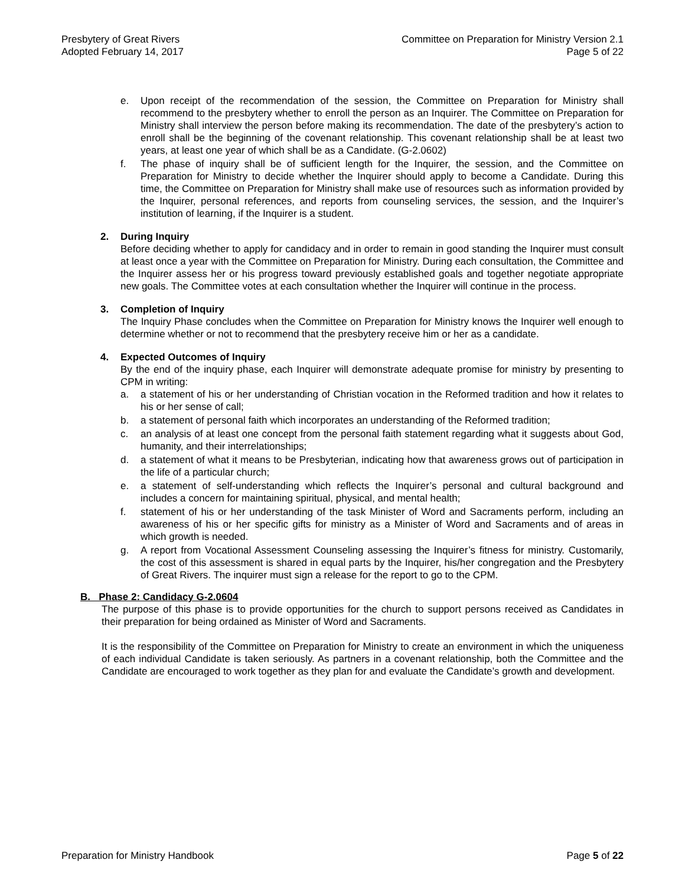Presbytery of Great Rivers
Adopted February 14, 2017
Committee on Preparation for Ministry Version 2.1
Page 5 of 22
e. Upon receipt of the recommendation of the session, the Committee on Preparation for Ministry shall recommend to the presbytery whether to enroll the person as an Inquirer. The Committee on Preparation for Ministry shall interview the person before making its recommendation. The date of the presbytery’s action to enroll shall be the beginning of the covenant relationship. This covenant relationship shall be at least two years, at least one year of which shall be as a Candidate. (G-2.0602)
f. The phase of inquiry shall be of sufficient length for the Inquirer, the session, and the Committee on Preparation for Ministry to decide whether the Inquirer should apply to become a Candidate. During this time, the Committee on Preparation for Ministry shall make use of resources such as information provided by the Inquirer, personal references, and reports from counseling services, the session, and the Inquirer’s institution of learning, if the Inquirer is a student.
2. During Inquiry
Before deciding whether to apply for candidacy and in order to remain in good standing the Inquirer must consult at least once a year with the Committee on Preparation for Ministry. During each consultation, the Committee and the Inquirer assess her or his progress toward previously established goals and together negotiate appropriate new goals. The Committee votes at each consultation whether the Inquirer will continue in the process.
3. Completion of Inquiry
The Inquiry Phase concludes when the Committee on Preparation for Ministry knows the Inquirer well enough to determine whether or not to recommend that the presbytery receive him or her as a candidate.
4. Expected Outcomes of Inquiry
By the end of the inquiry phase, each Inquirer will demonstrate adequate promise for ministry by presenting to CPM in writing:
a. a statement of his or her understanding of Christian vocation in the Reformed tradition and how it relates to his or her sense of call;
b. a statement of personal faith which incorporates an understanding of the Reformed tradition;
c. an analysis of at least one concept from the personal faith statement regarding what it suggests about God, humanity, and their interrelationships;
d. a statement of what it means to be Presbyterian, indicating how that awareness grows out of participation in the life of a particular church;
e. a statement of self-understanding which reflects the Inquirer’s personal and cultural background and includes a concern for maintaining spiritual, physical, and mental health;
f. statement of his or her understanding of the task Minister of Word and Sacraments perform, including an awareness of his or her specific gifts for ministry as a Minister of Word and Sacraments and of areas in which growth is needed.
g. A report from Vocational Assessment Counseling assessing the Inquirer’s fitness for ministry. Customarily, the cost of this assessment is shared in equal parts by the Inquirer, his/her congregation and the Presbytery of Great Rivers. The inquirer must sign a release for the report to go to the CPM.
B. Phase 2: Candidacy G-2.0604
The purpose of this phase is to provide opportunities for the church to support persons received as Candidates in their preparation for being ordained as Minister of Word and Sacraments.
It is the responsibility of the Committee on Preparation for Ministry to create an environment in which the uniqueness of each individual Candidate is taken seriously. As partners in a covenant relationship, both the Committee and the Candidate are encouraged to work together as they plan for and evaluate the Candidate’s growth and development.
Preparation for Ministry Handbook
Page 5 of 22